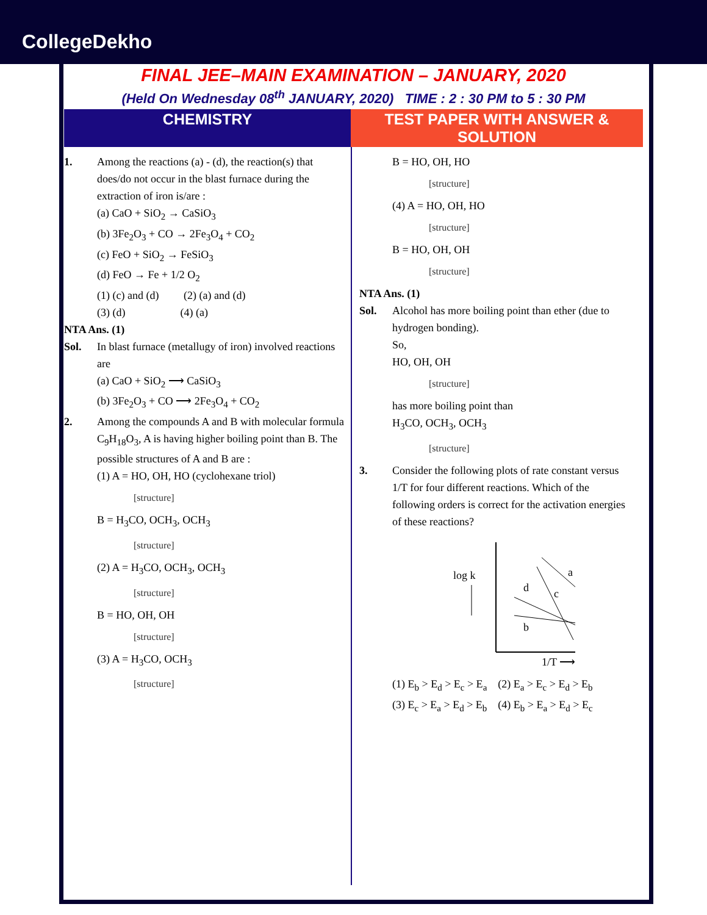CollegeDekho
FINAL JEE–MAIN EXAMINATION – JANUARY, 2020
(Held On Wednesday 08<sup>th</sup> JANUARY, 2020) TIME : 2 : 30 PM to 5 : 30 PM
CHEMISTRY TEST PAPER WITH ANSWER & SOLUTION
1. Among the reactions (a) - (d), the reaction(s) that does/do not occur in the blast furnace during the extraction of iron is/are :
(a) CaO + SiO<sub>2</sub> → CaSiO<sub>3</sub>
(b) 3Fe<sub>2</sub>O<sub>3</sub> + CO → 2Fe<sub>3</sub>O<sub>4</sub> + CO<sub>2</sub>
(c) FeO + SiO<sub>2</sub> → FeSiO<sub>3</sub>
(d) FeO → Fe + 1/2 O<sub>2</sub>
(1) (c) and (d) (2) (a) and (d)
(3) (d) (4) (a)
NTA Ans. (1)
Sol. In blast furnace (metallugy of iron) involved reactions are
(a) CaO + SiO<sub>2</sub> ⟶ CaSiO<sub>3</sub>
(b) 3Fe<sub>2</sub>O<sub>3</sub> + CO ⟶ 2Fe<sub>3</sub>O<sub>4</sub> + CO<sub>2</sub>
2. Among the compounds A and B with molecular formula C<sub>9</sub>H<sub>18</sub>O<sub>3</sub>, A is having higher boiling point than B. The possible structures of A and B are :
(1) A = HO, OH, HO (cyclohexane triol)
[structure]
B = H<sub>3</sub>CO, OCH<sub>3</sub>, OCH<sub>3</sub>
[structure]
(2) A = H<sub>3</sub>CO, OCH<sub>3</sub>, OCH<sub>3</sub>
[structure]
B = HO, OH, OH
[structure]
(3) A = H<sub>3</sub>CO, OCH<sub>3</sub>
[structure]
B = HO, OH, HO
[structure]
(4) A = HO, OH, HO
[structure]
B = HO, OH, OH
[structure]
NTA Ans. (1)
Sol. Alcohol has more boiling point than ether (due to hydrogen bonding).
So,
HO, OH, OH
[structure]
has more boiling point than
H<sub>3</sub>CO, OCH<sub>3</sub>, OCH<sub>3</sub>
[structure]
3. Consider the following plots of rate constant versus 1/T for four different reactions. Which of the following orders is correct for the activation energies of these reactions?
log k
a
d
c
b
1/T ⟶
(1) E<sub>b</sub> > E<sub>d</sub> > E<sub>c</sub> > E<sub>a</sub> (2) E<sub>a</sub> > E<sub>c</sub> > E<sub>d</sub> > E<sub>b</sub>
(3) E<sub>c</sub> > E<sub>a</sub> > E<sub>d</sub> > E<sub>b</sub> (4) E<sub>b</sub> > E<sub>a</sub> > E<sub>d</sub> > E<sub>c</sub>